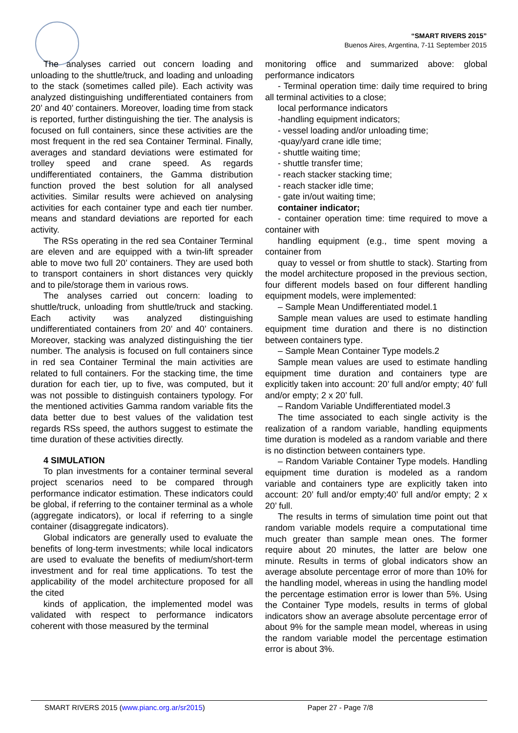“SMART RIVERS 2015”
Buenos Aires, Argentina, 7-11 September 2015
The analyses carried out concern loading and unloading to the shuttle/truck, and loading and unloading to the stack (sometimes called pile). Each activity was analyzed distinguishing undifferentiated containers from 20’ and 40’ containers. Moreover, loading time from stack is reported, further distinguishing the tier. The analysis is focused on full containers, since these activities are the most frequent in the red sea Container Terminal. Finally, averages and standard deviations were estimated for trolley speed and crane speed. As regards undifferentiated containers, the Gamma distribution function proved the best solution for all analysed activities. Similar results were achieved on analysing activities for each container type and each tier number. means and standard deviations are reported for each activity.
The RSs operating in the red sea Container Terminal are eleven and are equipped with a twin-lift spreader able to move two full 20’ containers. They are used both to transport containers in short distances very quickly and to pile/storage them in various rows.
The analyses carried out concern: loading to shuttle/truck, unloading from shuttle/truck and stacking. Each activity was analyzed distinguishing undifferentiated containers from 20’ and 40’ containers. Moreover, stacking was analyzed distinguishing the tier number. The analysis is focused on full containers since in red sea Container Terminal the main activities are related to full containers. For the stacking time, the time duration for each tier, up to five, was computed, but it was not possible to distinguish containers typology. For the mentioned activities Gamma random variable fits the data better due to best values of the validation test regards RSs speed, the authors suggest to estimate the time duration of these activities directly.
4 SIMULATION
To plan investments for a container terminal several project scenarios need to be compared through performance indicator estimation. These indicators could be global, if referring to the container terminal as a whole (aggregate indicators), or local if referring to a single container (disaggregate indicators).
Global indicators are generally used to evaluate the benefits of long-term investments; while local indicators are used to evaluate the benefits of medium/short-term investment and for real time applications. To test the applicability of the model architecture proposed for all the cited
kinds of application, the implemented model was validated with respect to performance indicators coherent with those measured by the terminal
monitoring office and summarized above: global performance indicators
- Terminal operation time: daily time required to bring all terminal activities to a close;
local performance indicators
-handling equipment indicators;
- vessel loading and/or unloading time;
-quay/yard crane idle time;
- shuttle waiting time;
- shuttle transfer time;
- reach stacker stacking time;
- reach stacker idle time;
- gate in/out waiting time;
container indicator;
- container operation time: time required to move a container with
handling equipment (e.g., time spent moving a container from
quay to vessel or from shuttle to stack). Starting from the model architecture proposed in the previous section, four different models based on four different handling equipment models, were implemented:
– Sample Mean Undifferentiated model.1
Sample mean values are used to estimate handling equipment time duration and there is no distinction between containers type.
– Sample Mean Container Type models.2
Sample mean values are used to estimate handling equipment time duration and containers type are explicitly taken into account: 20’ full and/or empty; 40’ full and/or empty; 2 x 20’ full.
– Random Variable Undifferentiated model.3
The time associated to each single activity is the realization of a random variable, handling equipments time duration is modeled as a random variable and there is no distinction between containers type.
– Random Variable Container Type models. Handling equipment time duration is modeled as a random variable and containers type are explicitly taken into account: 20’ full and/or empty;40’ full and/or empty; 2 x 20’ full.
The results in terms of simulation time point out that random variable models require a computational time much greater than sample mean ones. The former require about 20 minutes, the latter are below one minute. Results in terms of global indicators show an average absolute percentage error of more than 10% for the handling model, whereas in using the handling model the percentage estimation error is lower than 5%. Using the Container Type models, results in terms of global indicators show an average absolute percentage error of about 9% for the sample mean model, whereas in using the random variable model the percentage estimation error is about 3%.
SMART RIVERS 2015 (www.pianc.org.ar/sr2015) Paper 27 - Page 7/8